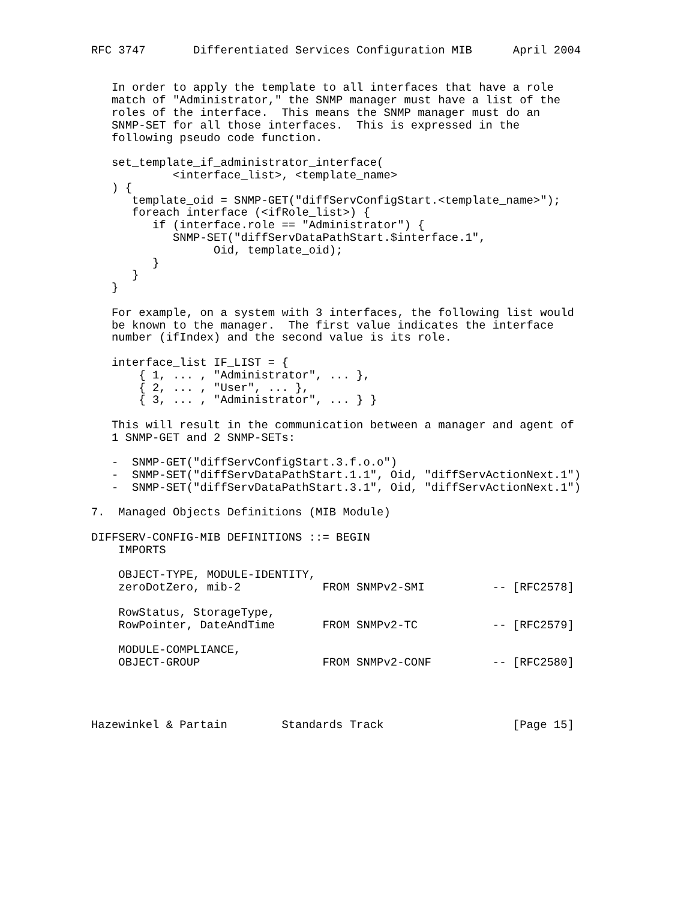RFC 3747       Differentiated Services Configuration MIB      April 2004


   In order to apply the template to all interfaces that have a role
   match of "Administrator," the SNMP manager must have a list of the
   roles of the interface.  This means the SNMP manager must do an
   SNMP-SET for all those interfaces.  This is expressed in the
   following pseudo code function.

   set_template_if_administrator_interface(
            <interface_list>, <template_name>
   ) {
      template_oid = SNMP-GET("diffServConfigStart.<template_name>");
      foreach interface (<ifRole_list>) {
         if (interface.role == "Administrator") {
            SNMP-SET("diffServDataPathStart.$interface.1",
                  Oid, template_oid);
         }
      }
   }

   For example, on a system with 3 interfaces, the following list would
   be known to the manager.  The first value indicates the interface
   number (ifIndex) and the second value is its role.

   interface_list IF_LIST = {
       { 1, ... , "Administrator", ... },
       { 2, ... , "User", ... },
       { 3, ... , "Administrator", ... } }

   This will result in the communication between a manager and agent of
   1 SNMP-GET and 2 SNMP-SETs:

   -  SNMP-GET("diffServConfigStart.3.f.o.o")
   -  SNMP-SET("diffServDataPathStart.1.1", Oid, "diffServActionNext.1")
   -  SNMP-SET("diffServDataPathStart.3.1", Oid, "diffServActionNext.1")

7.  Managed Objects Definitions (MIB Module)

DIFFSERV-CONFIG-MIB DEFINITIONS ::= BEGIN
    IMPORTS

    OBJECT-TYPE, MODULE-IDENTITY,
    zeroDotZero, mib-2            FROM SNMPv2-SMI          -- [RFC2578]

    RowStatus, StorageType,
    RowPointer, DateAndTime       FROM SNMPv2-TC           -- [RFC2579]

    MODULE-COMPLIANCE,
    OBJECT-GROUP                  FROM SNMPv2-CONF         -- [RFC2580]




Hazewinkel & Partain        Standards Track                   [Page 15]